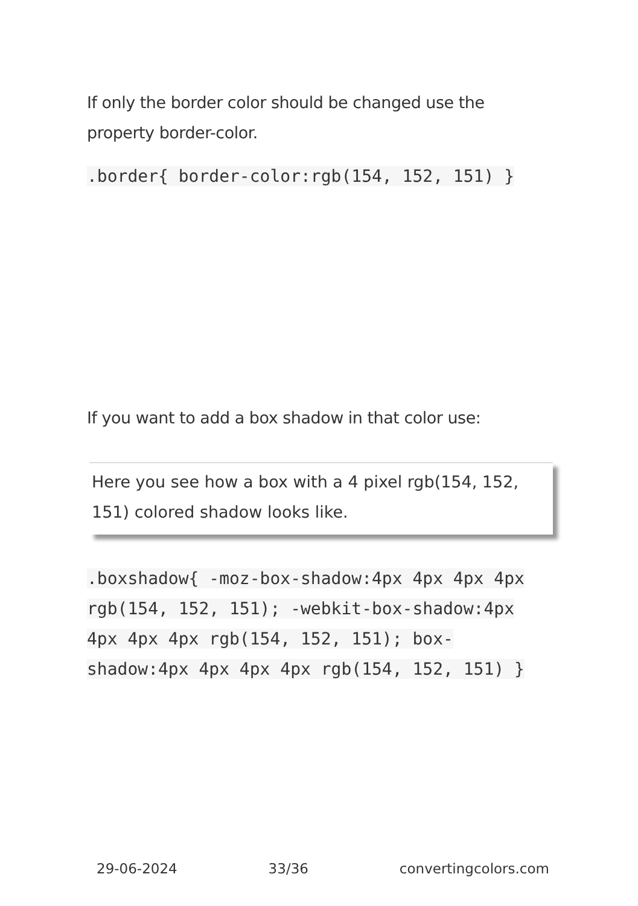If only the border color should be changed use the property border-color.
.border{ border-color:rgb(154, 152, 151) }
If you want to add a box shadow in that color use:
Here you see how a box with a 4 pixel rgb(154, 152, 151) colored shadow looks like.
.boxshadow{ -moz-box-shadow:4px 4px 4px 4px rgb(154, 152, 151); -webkit-box-shadow:4px 4px 4px 4px rgb(154, 152, 151); box-shadow:4px 4px 4px 4px rgb(154, 152, 151) }
29-06-2024 33/36 convertingcolors.com